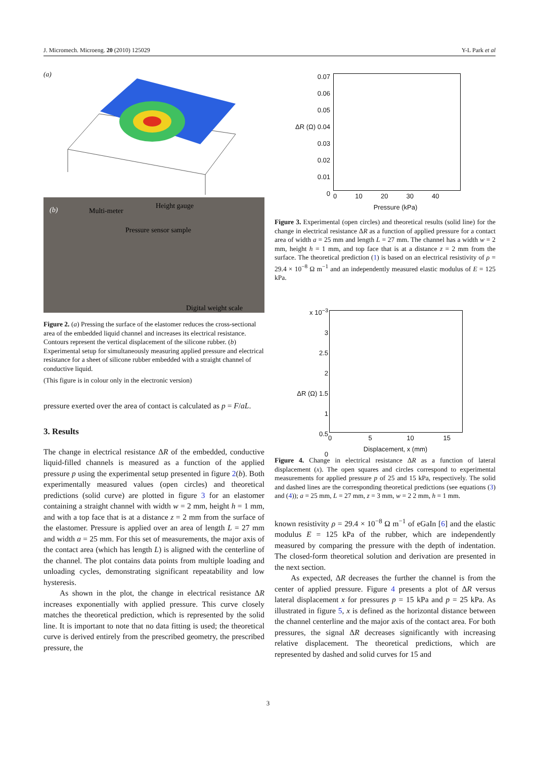J. Micromech. Microeng. 20 (2010) 125029 Y-L Park et al
(a)
(b) Multi-meter
Height gauge
Pressure sensor sample
Digital weight scale
Figure 2. (a) Pressing the surface of the elastomer reduces the cross-sectional area of the embedded liquid channel and increases its electrical resistance. Contours represent the vertical displacement of the silicone rubber. (b) Experimental setup for simultaneously measuring applied pressure and electrical resistance for a sheet of silicone rubber embedded with a straight channel of conductive liquid.
(This figure is in colour only in the electronic version)
pressure exerted over the area of contact is calculated as p = F/aL.
3. Results
The change in electrical resistance ΔR of the embedded, conductive liquid-filled channels is measured as a function of the applied pressure p using the experimental setup presented in figure 2(b). Both experimentally measured values (open circles) and theoretical predictions (solid curve) are plotted in figure 3 for an elastomer containing a straight channel with width w = 2 mm, height h = 1 mm, and with a top face that is at a distance z = 2 mm from the surface of the elastomer. Pressure is applied over an area of length L = 27 mm and width a = 25 mm. For this set of measurements, the major axis of the contact area (which has length L) is aligned with the centerline of the channel. The plot contains data points from multiple loading and unloading cycles, demonstrating significant repeatability and low hysteresis.
As shown in the plot, the change in electrical resistance ΔR increases exponentially with applied pressure. This curve closely matches the theoretical prediction, which is represented by the solid line. It is important to note that no data fitting is used; the theoretical curve is derived entirely from the prescribed geometry, the prescribed pressure, the
0.07
0.06
0.05
ΔR (Ω) 0.04
0.03
0.02
0.01
0
0 10 20 30 40
Pressure (kPa)
Figure 3. Experimental (open circles) and theoretical results (solid line) for the change in electrical resistance ΔR as a function of applied pressure for a contact area of width a = 25 mm and length L = 27 mm. The channel has a width w = 2 mm, height h = 1 mm, and top face that is at a distance z = 2 mm from the surface. The theoretical prediction (1) is based on an electrical resistivity of ρ = 29.4 × 10<sup>−8</sup> Ω m<sup>−1</sup> and an independently measured elastic modulus of E = 125 kPa.
x 10<sup>−3</sup>
3
2.5
2
ΔR (Ω) 1.5
1
0.5
0
0 5 10 15
Displacement, x (mm)
Figure 4. Change in electrical resistance ΔR as a function of lateral displacement (x). The open squares and circles correspond to experimental measurements for applied pressure p of 25 and 15 kPa, respectively. The solid and dashed lines are the corresponding theoretical predictions (see equations (3) and (4)); a = 25 mm, L = 27 mm, z = 3 mm, w = 2 2 mm, h = 1 mm.
known resistivity ρ = 29.4 × 10<sup>−8</sup> Ω m<sup>−1</sup> of eGaIn [6] and the elastic modulus E = 125 kPa of the rubber, which are independently measured by comparing the pressure with the depth of indentation. The closed-form theoretical solution and derivation are presented in the next section.
As expected, ΔR decreases the further the channel is from the center of applied pressure. Figure 4 presents a plot of ΔR versus lateral displacement x for pressures p = 15 kPa and p = 25 kPa. As illustrated in figure 5, x is defined as the horizontal distance between the channel centerline and the major axis of the contact area. For both pressures, the signal ΔR decreases significantly with increasing relative displacement. The theoretical predictions, which are represented by dashed and solid curves for 15 and
3